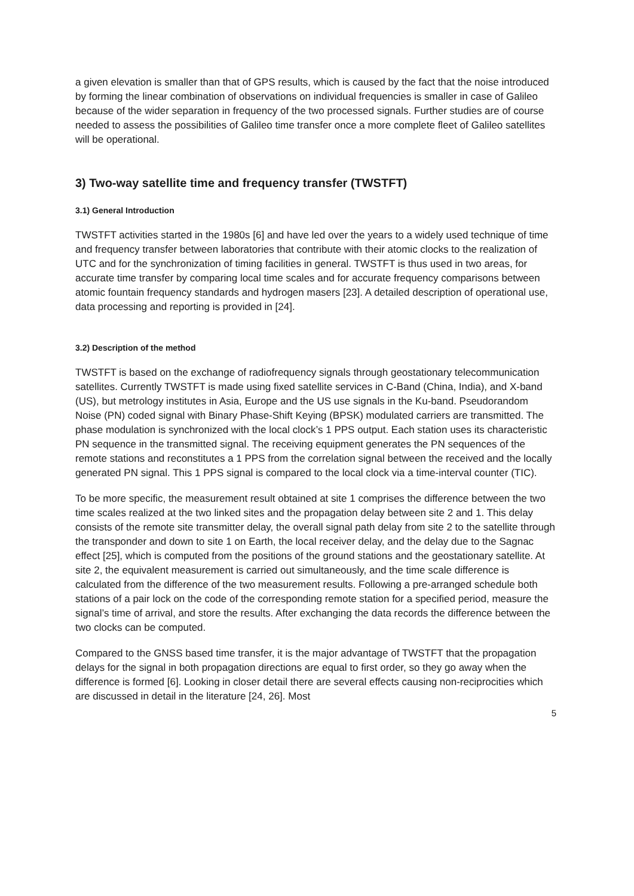a given elevation is smaller than that of GPS results, which is caused by the fact that the noise introduced by forming the linear combination of observations on individual frequencies is smaller in case of Galileo because of the wider separation in frequency of the two processed signals. Further studies are of course needed to assess the possibilities of Galileo time transfer once a more complete fleet of Galileo satellites will be operational.
3) Two-way satellite time and frequency transfer (TWSTFT)
3.1) General Introduction
TWSTFT activities started in the 1980s [6] and have led over the years to a widely used technique of time and frequency transfer between laboratories that contribute with their atomic clocks to the realization of UTC and for the synchronization of timing facilities in general. TWSTFT is thus used in two areas, for accurate time transfer by comparing local time scales and for accurate frequency comparisons between atomic fountain frequency standards and hydrogen masers [23]. A detailed description of operational use, data processing and reporting is provided in [24].
3.2) Description of the method
TWSTFT is based on the exchange of radiofrequency signals through geostationary telecommunication satellites. Currently TWSTFT is made using fixed satellite services in C-Band (China, India), and X-band (US), but metrology institutes in Asia, Europe and the US use signals in the Ku-band. Pseudorandom Noise (PN) coded signal with Binary Phase-Shift Keying (BPSK) modulated carriers are transmitted. The phase modulation is synchronized with the local clock’s 1 PPS output. Each station uses its characteristic PN sequence in the transmitted signal. The receiving equipment generates the PN sequences of the remote stations and reconstitutes a 1 PPS from the correlation signal between the received and the locally generated PN signal. This 1 PPS signal is compared to the local clock via a time-interval counter (TIC).
To be more specific, the measurement result obtained at site 1 comprises the difference between the two time scales realized at the two linked sites and the propagation delay between site 2 and 1. This delay consists of the remote site transmitter delay, the overall signal path delay from site 2 to the satellite through the transponder and down to site 1 on Earth, the local receiver delay, and the delay due to the Sagnac effect [25], which is computed from the positions of the ground stations and the geostationary satellite. At site 2, the equivalent measurement is carried out simultaneously, and the time scale difference is calculated from the difference of the two measurement results. Following a pre-arranged schedule both stations of a pair lock on the code of the corresponding remote station for a specified period, measure the signal’s time of arrival, and store the results. After exchanging the data records the difference between the two clocks can be computed.
Compared to the GNSS based time transfer, it is the major advantage of TWSTFT that the propagation delays for the signal in both propagation directions are equal to first order, so they go away when the difference is formed [6]. Looking in closer detail there are several effects causing non-reciprocities which are discussed in detail in the literature [24, 26]. Most
5